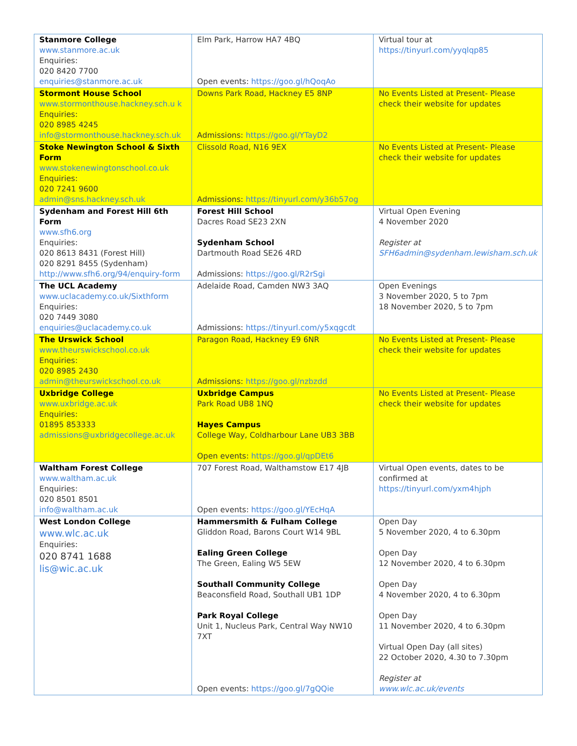| Stanmore College www.stanmore.ac.uk Enquiries: 020 8420 7700 enquiries@stanmore.ac.uk | Elm Park, Harrow HA7 4BQ Open events: https://goo.gl/hQoqAo | Virtual tour at https://tinyurl.com/yyqlqp85 |
| Stormont House School www.stormonthouse.hackney.sch.u k Enquiries: 020 8985 4245 info@stormonthouse.hackney.sch.uk | Downs Park Road, Hackney E5 8NP Admissions: https://goo.gl/YTayD2 | No Events Listed at Present- Please check their website for updates |
| Stoke Newington School & Sixth Form www.stokenewingtonschool.co.uk Enquiries: 020 7241 9600 admin@sns.hackney.sch.uk | Clissold Road, N16 9EX Admissions: https://tinyurl.com/y36b57og | No Events Listed at Present- Please check their website for updates |
| Sydenham and Forest Hill 6th Form www.sfh6.org Enquiries: 020 8613 8431 (Forest Hill) 020 8291 8455 (Sydenham) http://www.sfh6.org/94/enquiry-form | Forest Hill School Dacres Road SE23 2XN Sydenham School Dartmouth Road SE26 4RD Admissions: https://goo.gl/R2rSgi | Virtual Open Evening 4 November 2020 Register at SFH6admin@sydenham.lewisham.sch.uk |
| The UCL Academy www.uclacademy.co.uk/Sixthform Enquiries: 020 7449 3080 enquiries@uclacademy.co.uk | Adelaide Road, Camden NW3 3AQ Admissions: https://tinyurl.com/y5xqgcdt | Open Evenings 3 November 2020, 5 to 7pm 18 November 2020, 5 to 7pm |
| The Urswick School www.theurswickschool.co.uk Enquiries: 020 8985 2430 admin@theurswickschool.co.uk | Paragon Road, Hackney E9 6NR Admissions: https://goo.gl/nzbzdd | No Events Listed at Present- Please check their website for updates |
| Uxbridge College www.uxbridge.ac.uk Enquiries: 01895 853333 admissions@uxbridgecollege.ac.uk | Uxbridge Campus Park Road UB8 1NQ Hayes Campus College Way, Coldharbour Lane UB3 3BB Open events: https://goo.gl/qpDEt6 | No Events Listed at Present- Please check their website for updates |
| Waltham Forest College www.waltham.ac.uk Enquiries: 020 8501 8501 info@waltham.ac.uk | 707 Forest Road, Walthamstow E17 4JB Open events: https://goo.gl/YEcHqA | Virtual Open events, dates to be confirmed at https://tinyurl.com/yxm4hjph |
| West London College www.wlc.ac.uk Enquiries: 020 8741 1688 lis@wic.ac.uk | Hammersmith & Fulham College Gliddon Road, Barons Court W14 9BL Ealing Green College The Green, Ealing W5 5EW Southall Community College Beaconsfield Road, Southall UB1 1DP Park Royal College Unit 1, Nucleus Park, Central Way NW10 7XT Open events: https://goo.gl/7gQQie | Open Day 5 November 2020, 4 to 6.30pm Open Day 12 November 2020, 4 to 6.30pm Open Day 4 November 2020, 4 to 6.30pm Open Day 11 November 2020, 4 to 6.30pm Virtual Open Day (all sites) 22 October 2020, 4.30 to 7.30pm Register at www.wlc.ac.uk/events |